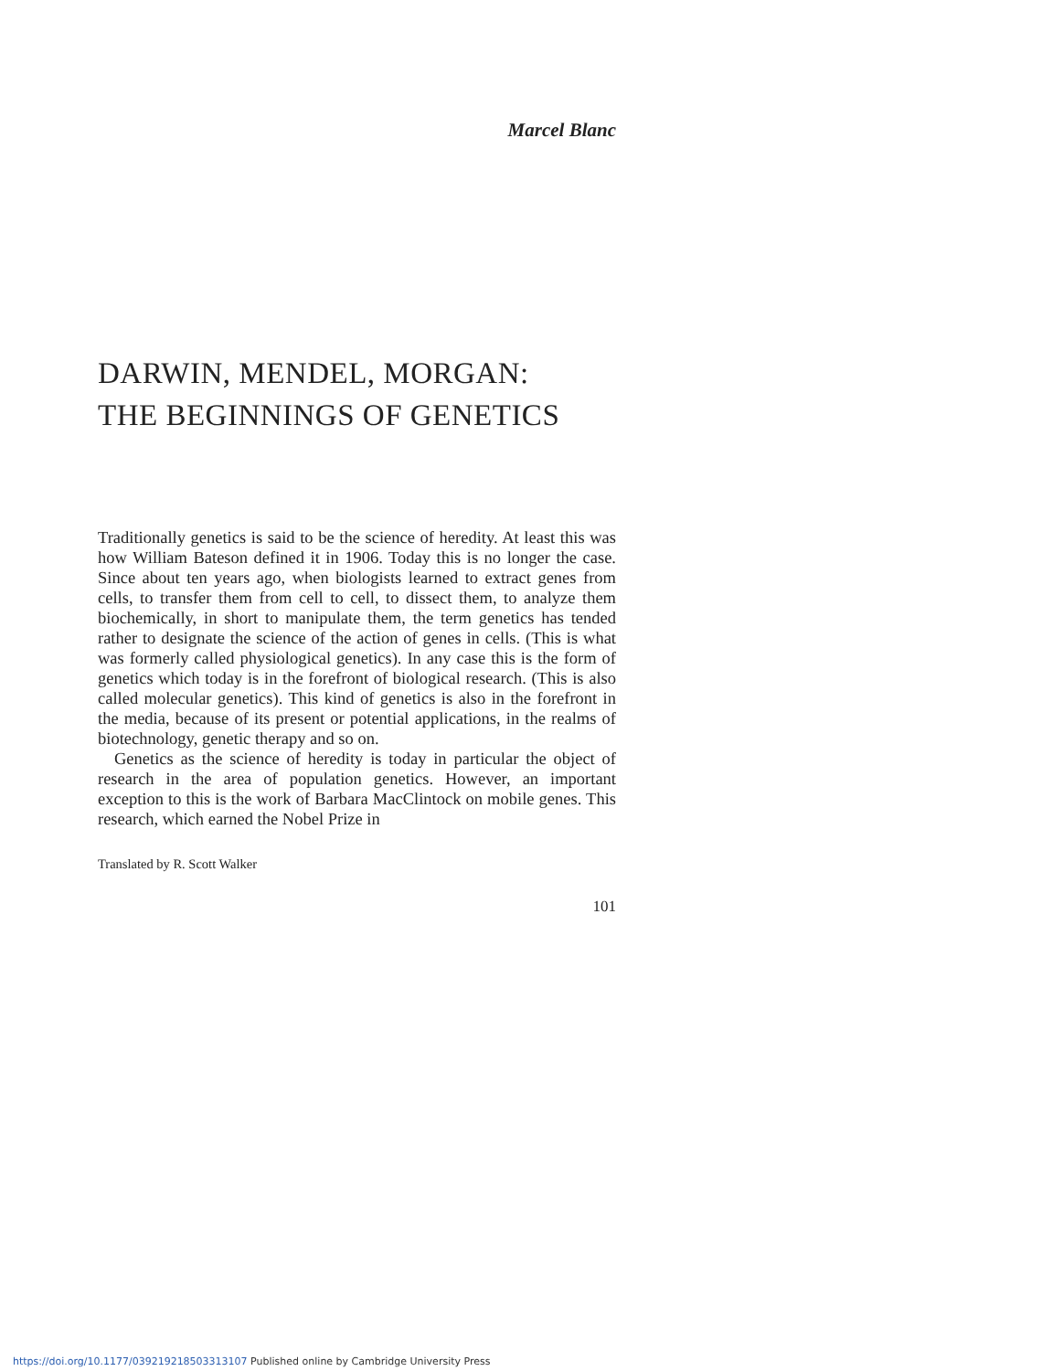Marcel Blanc
DARWIN, MENDEL, MORGAN:
THE BEGINNINGS OF GENETICS
Traditionally genetics is said to be the science of heredity. At least this was how William Bateson defined it in 1906. Today this is no longer the case. Since about ten years ago, when biologists learned to extract genes from cells, to transfer them from cell to cell, to dissect them, to analyze them biochemically, in short to manipulate them, the term genetics has tended rather to designate the science of the action of genes in cells. (This is what was formerly called physiological genetics). In any case this is the form of genetics which today is in the forefront of biological research. (This is also called molecular genetics). This kind of genetics is also in the forefront in the media, because of its present or potential applications, in the realms of biotechnology, genetic therapy and so on.
Genetics as the science of heredity is today in particular the object of research in the area of population genetics. However, an important exception to this is the work of Barbara MacClintock on mobile genes. This research, which earned the Nobel Prize in
Translated by R. Scott Walker
101
https://doi.org/10.1177/039219218503313107 Published online by Cambridge University Press